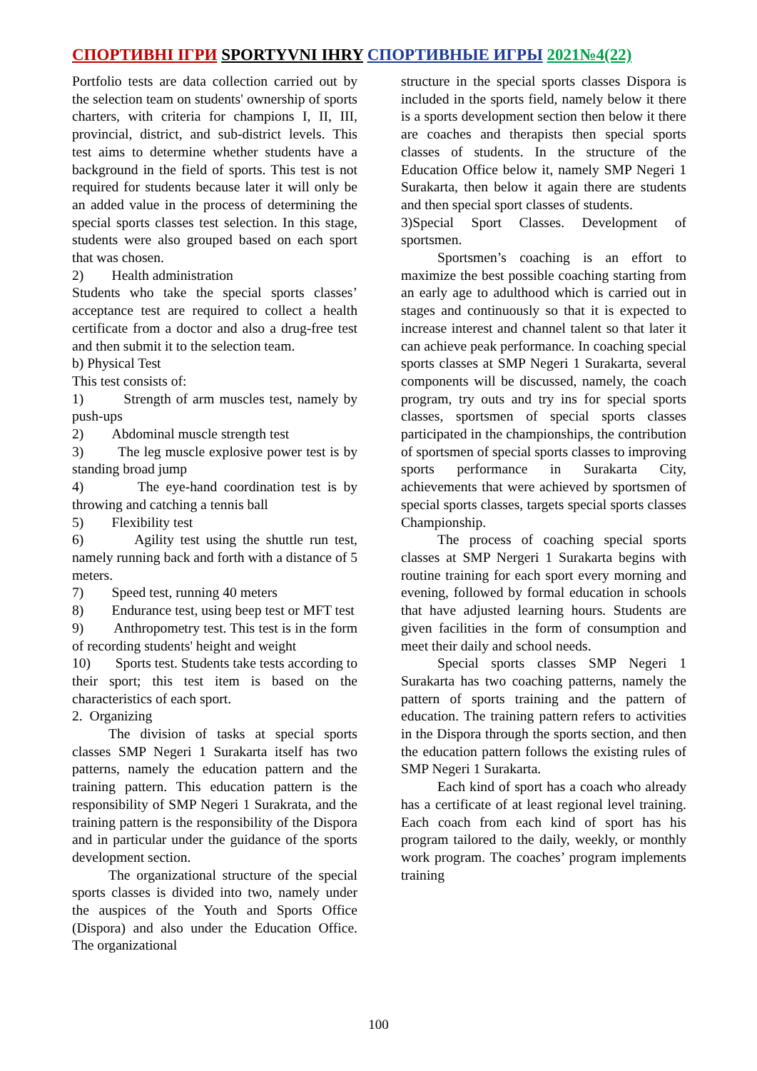СПОРТИВНІ ІГРИ SPORTYVNI IHRY СПОРТИВНЫЕ ИГРЫ 2021№4(22)
Portfolio tests are data collection carried out by the selection team on students' ownership of sports charters, with criteria for champions I, II, III, provincial, district, and sub-district levels. This test aims to determine whether students have a background in the field of sports. This test is not required for students because later it will only be an added value in the process of determining the special sports classes test selection. In this stage, students were also grouped based on each sport that was chosen.
2) Health administration
Students who take the special sports classes’ acceptance test are required to collect a health certificate from a doctor and also a drug-free test and then submit it to the selection team.
b) Physical Test
This test consists of:
1) Strength of arm muscles test, namely by push-ups
2) Abdominal muscle strength test
3) The leg muscle explosive power test is by standing broad jump
4) The eye-hand coordination test is by throwing and catching a tennis ball
5) Flexibility test
6) Agility test using the shuttle run test, namely running back and forth with a distance of 5 meters.
7) Speed test, running 40 meters
8) Endurance test, using beep test or MFT test
9) Anthropometry test. This test is in the form of recording students' height and weight
10) Sports test. Students take tests according to their sport; this test item is based on the characteristics of each sport.
2. Organizing
The division of tasks at special sports classes SMP Negeri 1 Surakarta itself has two patterns, namely the education pattern and the training pattern. This education pattern is the responsibility of SMP Negeri 1 Surakrata, and the training pattern is the responsibility of the Dispora and in particular under the guidance of the sports development section.
The organizational structure of the special sports classes is divided into two, namely under the auspices of the Youth and Sports Office (Dispora) and also under the Education Office. The organizational
structure in the special sports classes Dispora is included in the sports field, namely below it there is a sports development section then below it there are coaches and therapists then special sports classes of students. In the structure of the Education Office below it, namely SMP Negeri 1 Surakarta, then below it again there are students and then special sport classes of students.
3)Special Sport Classes. Development of sportsmen.
Sportsmen’s coaching is an effort to maximize the best possible coaching starting from an early age to adulthood which is carried out in stages and continuously so that it is expected to increase interest and channel talent so that later it can achieve peak performance. In coaching special sports classes at SMP Negeri 1 Surakarta, several components will be discussed, namely, the coach program, try outs and try ins for special sports classes, sportsmen of special sports classes participated in the championships, the contribution of sportsmen of special sports classes to improving sports performance in Surakarta City, achievements that were achieved by sportsmen of special sports classes, targets special sports classes Championship.
The process of coaching special sports classes at SMP Nergeri 1 Surakarta begins with routine training for each sport every morning and evening, followed by formal education in schools that have adjusted learning hours. Students are given facilities in the form of consumption and meet their daily and school needs.
Special sports classes SMP Negeri 1 Surakarta has two coaching patterns, namely the pattern of sports training and the pattern of education. The training pattern refers to activities in the Dispora through the sports section, and then the education pattern follows the existing rules of SMP Negeri 1 Surakarta.
Each kind of sport has a coach who already has a certificate of at least regional level training. Each coach from each kind of sport has his program tailored to the daily, weekly, or monthly work program. The coaches’ program implements training
100